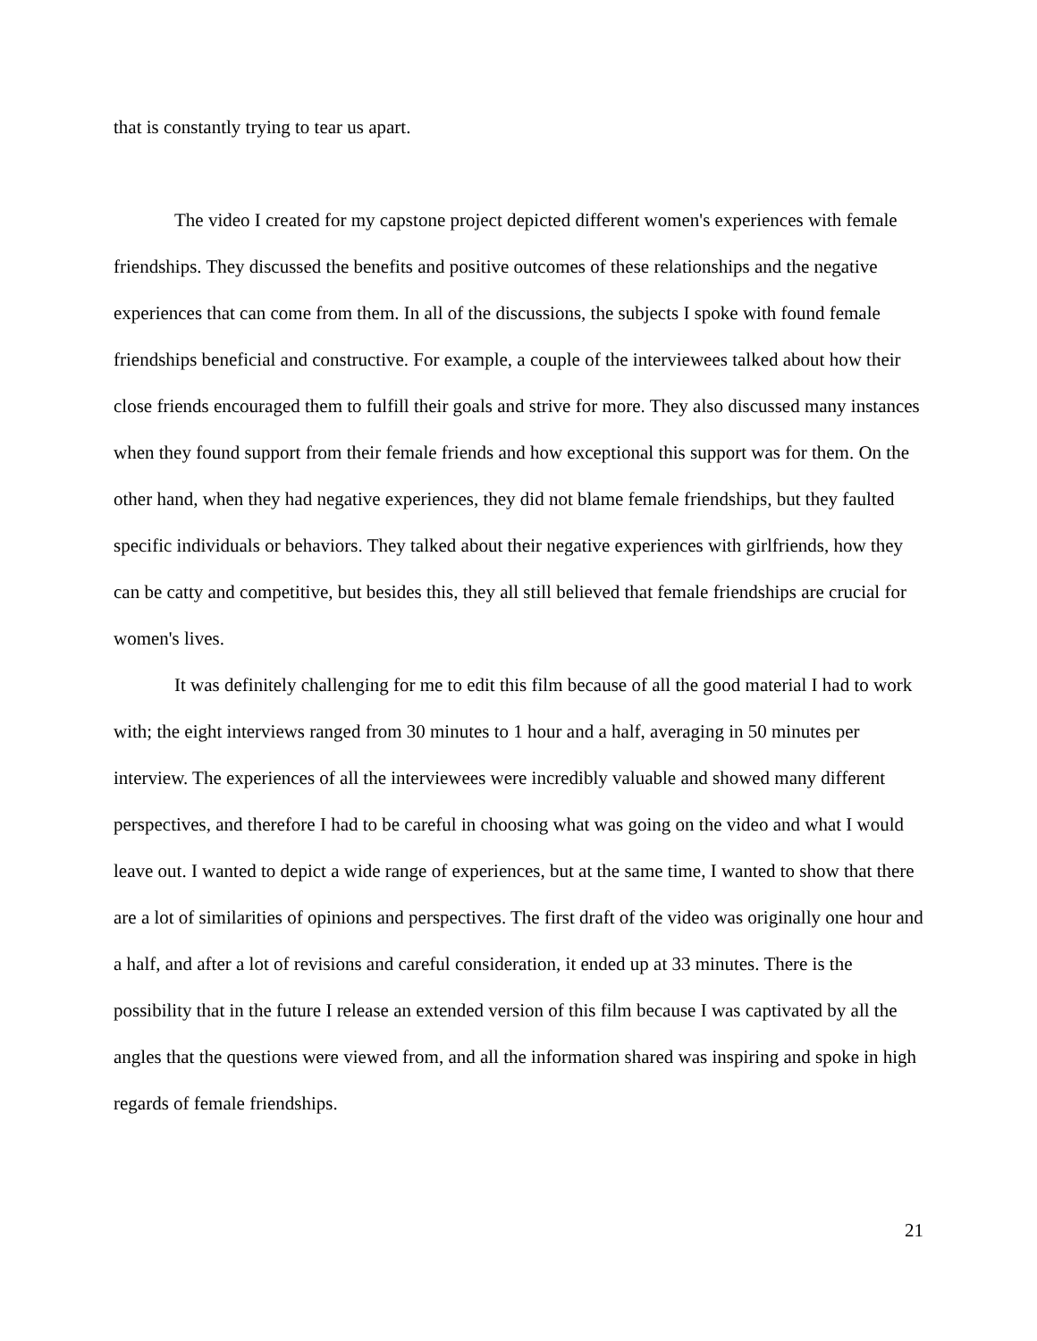that is constantly trying to tear us apart.
The video I created for my capstone project depicted different women's experiences with female friendships. They discussed the benefits and positive outcomes of these relationships and the negative experiences that can come from them. In all of the discussions, the subjects I spoke with found female friendships beneficial and constructive. For example, a couple of the interviewees talked about how their close friends encouraged them to fulfill their goals and strive for more. They also discussed many instances when they found support from their female friends and how exceptional this support was for them. On the other hand, when they had negative experiences, they did not blame female friendships, but they faulted specific individuals or behaviors. They talked about their negative experiences with girlfriends, how they can be catty and competitive, but besides this, they all still believed that female friendships are crucial for women's lives.
It was definitely challenging for me to edit this film because of all the good material I had to work with; the eight interviews ranged from 30 minutes to 1 hour and a half, averaging in 50 minutes per interview. The experiences of all the interviewees were incredibly valuable and showed many different perspectives, and therefore I had to be careful in choosing what was going on the video and what I would leave out. I wanted to depict a wide range of experiences, but at the same time, I wanted to show that there are a lot of similarities of opinions and perspectives. The first draft of the video was originally one hour and a half, and after a lot of revisions and careful consideration, it ended up at 33 minutes. There is the possibility that in the future I release an extended version of this film because I was captivated by all the angles that the questions were viewed from, and all the information shared was inspiring and spoke in high regards of female friendships.
21